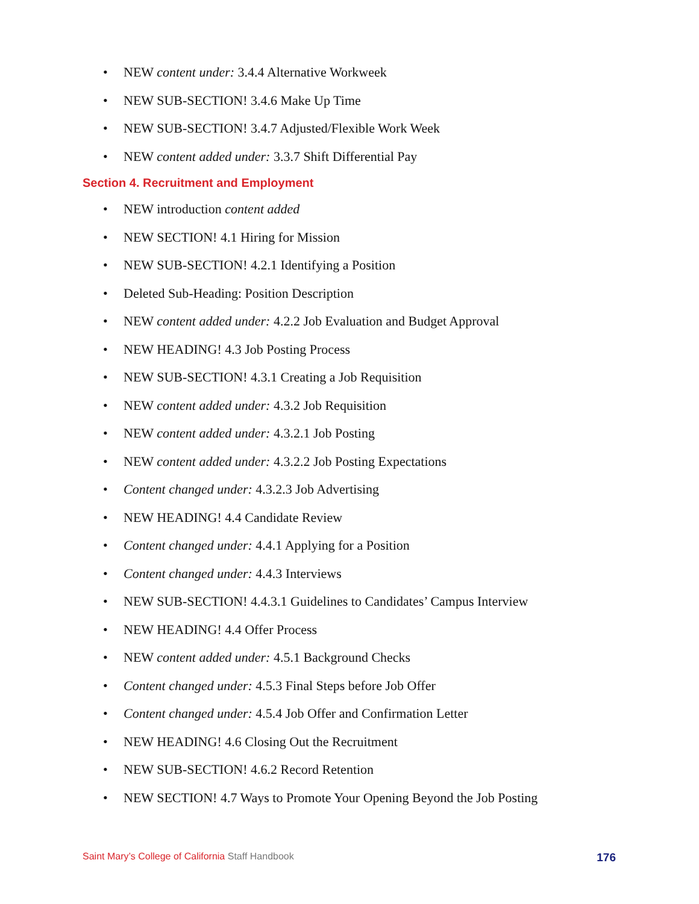• NEW content under: 3.4.4 Alternative Workweek
• NEW SUB-SECTION! 3.4.6 Make Up Time
• NEW SUB-SECTION! 3.4.7 Adjusted/Flexible Work Week
• NEW content added under: 3.3.7 Shift Differential Pay
Section 4. Recruitment and Employment
• NEW introduction content added
• NEW SECTION! 4.1 Hiring for Mission
• NEW SUB-SECTION! 4.2.1 Identifying a Position
• Deleted Sub-Heading: Position Description
• NEW content added under: 4.2.2 Job Evaluation and Budget Approval
• NEW HEADING! 4.3 Job Posting Process
• NEW SUB-SECTION! 4.3.1 Creating a Job Requisition
• NEW content added under: 4.3.2 Job Requisition
• NEW content added under: 4.3.2.1 Job Posting
• NEW content added under: 4.3.2.2 Job Posting Expectations
• Content changed under: 4.3.2.3 Job Advertising
• NEW HEADING! 4.4 Candidate Review
• Content changed under: 4.4.1 Applying for a Position
• Content changed under: 4.4.3 Interviews
• NEW SUB-SECTION! 4.4.3.1 Guidelines to Candidates’ Campus Interview
• NEW HEADING! 4.4 Offer Process
• NEW content added under: 4.5.1 Background Checks
• Content changed under: 4.5.3 Final Steps before Job Offer
• Content changed under: 4.5.4 Job Offer and Confirmation Letter
• NEW HEADING! 4.6 Closing Out the Recruitment
• NEW SUB-SECTION! 4.6.2 Record Retention
• NEW SECTION! 4.7 Ways to Promote Your Opening Beyond the Job Posting
Saint Mary’s College of California Staff Handbook
176